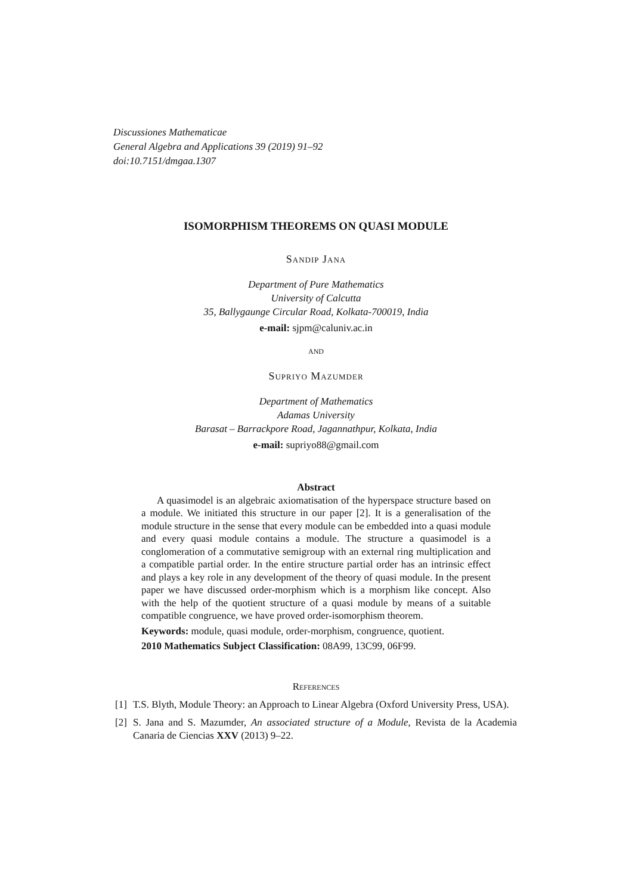Discussiones Mathematicae
General Algebra and Applications 39 (2019) 91–92
doi:10.7151/dmgaa.1307
ISOMORPHISM THEOREMS ON QUASI MODULE
Sandip Jana
Department of Pure Mathematics
University of Calcutta
35, Ballygaunge Circular Road, Kolkata-700019, India
e-mail: sjpm@caluniv.ac.in
and
Supriyo Mazumder
Department of Mathematics
Adamas University
Barasat – Barrackpore Road, Jagannathpur, Kolkata, India
e-mail: supriyo88@gmail.com
Abstract
A quasimodel is an algebraic axiomatisation of the hyperspace structure based on a module. We initiated this structure in our paper [2]. It is a generalisation of the module structure in the sense that every module can be embedded into a quasi module and every quasi module contains a module. The structure a quasimodel is a conglomeration of a commutative semigroup with an external ring multiplication and a compatible partial order. In the entire structure partial order has an intrinsic effect and plays a key role in any development of the theory of quasi module. In the present paper we have discussed order-morphism which is a morphism like concept. Also with the help of the quotient structure of a quasi module by means of a suitable compatible congruence, we have proved order-isomorphism theorem.
Keywords: module, quasi module, order-morphism, congruence, quotient.
2010 Mathematics Subject Classification: 08A99, 13C99, 06F99.
References
[1] T.S. Blyth, Module Theory: an Approach to Linear Algebra (Oxford University Press, USA).
[2] S. Jana and S. Mazumder, An associated structure of a Module, Revista de la Academia Canaria de Ciencias XXV (2013) 9–22.